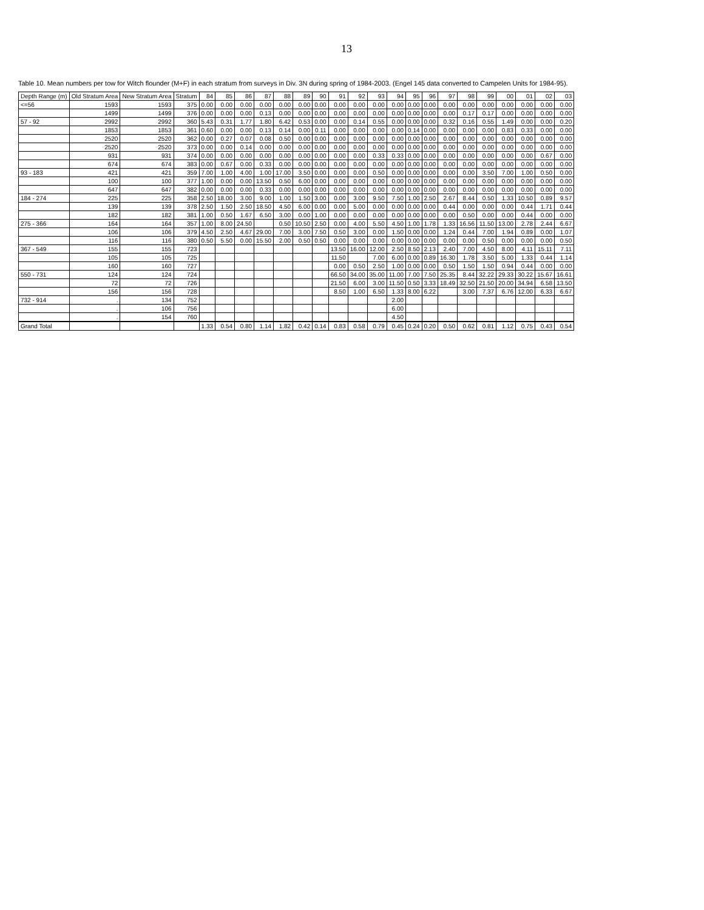13
Table 10. Mean numbers per tow for Witch flounder (M+F) in each stratum from surveys in Div. 3N during spring of 1984-2003. (Engel 145 data converted to Campelen Units for 1984-95).
| Depth Range (m) | Old Stratum Area | New Stratum Area | Stratum | 84 | 85 | 86 | 87 | 88 | 89 | 90 | 91 | 92 | 93 | 94 | 95 | 96 | 97 | 98 | 99 | 00 | 01 | 02 | 03 |
| --- | --- | --- | --- | --- | --- | --- | --- | --- | --- | --- | --- | --- | --- | --- | --- | --- | --- | --- | --- | --- | --- | --- | --- |
| <=56 | 1593 | 1593 | 375 | 0.00 | 0.00 | 0.00 | 0.00 | 0.00 | 0.00 | 0.00 | 0.00 | 0.00 | 0.00 | 0.00 | 0.00 | 0.00 | 0.00 | 0.00 | 0.00 | 0.00 | 0.00 | 0.00 | 0.00 |
| | 1499 | 1499 | 376 | 0.00 | 0.00 | 0.00 | 0.13 | 0.00 | 0.00 | 0.00 | 0.00 | 0.00 | 0.00 | 0.00 | 0.00 | 0.00 | 0.00 | 0.17 | 0.17 | 0.00 | 0.00 | 0.00 | 0.00 |
| 57 - 92 | 2992 | 2992 | 360 | 5.43 | 0.31 | 1.77 | 1.80 | 6.42 | 0.53 | 0.00 | 0.00 | 0.14 | 0.55 | 0.00 | 0.00 | 0.00 | 0.32 | 0.16 | 0.55 | 1.49 | 0.00 | 0.00 | 0.20 |
| | 1853 | 1853 | 361 | 0.60 | 0.00 | 0.00 | 0.13 | 0.14 | 0.00 | 0.11 | 0.00 | 0.00 | 0.00 | 0.00 | 0.14 | 0.00 | 0.00 | 0.00 | 0.00 | 0.83 | 0.33 | 0.00 | 0.00 |
| | 2520 | 2520 | 362 | 0.00 | 0.27 | 0.07 | 0.08 | 0.50 | 0.00 | 0.00 | 0.00 | 0.00 | 0.00 | 0.00 | 0.00 | 0.00 | 0.00 | 0.00 | 0.00 | 0.00 | 0.00 | 0.00 | 0.00 |
| | 2520 | 2520 | 373 | 0.00 | 0.00 | 0.14 | 0.00 | 0.00 | 0.00 | 0.00 | 0.00 | 0.00 | 0.00 | 0.00 | 0.00 | 0.00 | 0.00 | 0.00 | 0.00 | 0.00 | 0.00 | 0.00 | 0.00 |
| | 931 | 931 | 374 | 0.00 | 0.00 | 0.00 | 0.00 | 0.00 | 0.00 | 0.00 | 0.00 | 0.00 | 0.33 | 0.33 | 0.00 | 0.00 | 0.00 | 0.00 | 0.00 | 0.00 | 0.00 | 0.67 | 0.00 |
| | 674 | 674 | 383 | 0.00 | 0.67 | 0.00 | 0.33 | 0.00 | 0.00 | 0.00 | 0.00 | 0.00 | 0.00 | 0.00 | 0.00 | 0.00 | 0.00 | 0.00 | 0.00 | 0.00 | 0.00 | 0.00 | 0.00 |
| 93 - 183 | 421 | 421 | 359 | 7.00 | 1.00 | 4.00 | 1.00 | 17.00 | 3.50 | 0.00 | 0.00 | 0.00 | 0.50 | 0.00 | 0.00 | 0.00 | 0.00 | 0.00 | 3.50 | 7.00 | 1.00 | 0.50 | 0.00 |
| | 100 | 100 | 377 | 1.00 | 0.00 | 0.00 | 13.50 | 0.50 | 6.00 | 0.00 | 0.00 | 0.00 | 0.00 | 0.00 | 0.00 | 0.00 | 0.00 | 0.00 | 0.00 | 0.00 | 0.00 | 0.00 | 0.00 |
| | 647 | 647 | 382 | 0.00 | 0.00 | 0.00 | 0.33 | 0.00 | 0.00 | 0.00 | 0.00 | 0.00 | 0.00 | 0.00 | 0.00 | 0.00 | 0.00 | 0.00 | 0.00 | 0.00 | 0.00 | 0.00 | 0.00 |
| 184 - 274 | 225 | 225 | 358 | 2.50 | 18.00 | 3.00 | 9.00 | 1.00 | 1.50 | 3.00 | 0.00 | 3.00 | 9.50 | 7.50 | 1.00 | 2.50 | 2.67 | 8.44 | 0.50 | 1.33 | 10.50 | 0.89 | 9.57 |
| | 139 | 139 | 378 | 2.50 | 1.50 | 2.50 | 18.50 | 4.50 | 6.00 | 0.00 | 0.00 | 5.00 | 0.00 | 0.00 | 0.00 | 0.00 | 0.44 | 0.00 | 0.00 | 0.00 | 0.44 | 1.71 | 0.44 |
| | 182 | 182 | 381 | 1.00 | 0.50 | 1.67 | 6.50 | 3.00 | 0.00 | 1.00 | 0.00 | 0.00 | 0.00 | 0.00 | 0.00 | 0.00 | 0.00 | 0.50 | 0.00 | 0.00 | 0.44 | 0.00 | 0.00 |
| 275 - 366 | 164 | 164 | 357 | 1.00 | 8.00 | 24.50 | | 0.50 | 10.50 | 2.50 | 0.00 | 4.00 | 5.50 | 4.50 | 1.00 | 1.78 | 1.33 | 16.56 | 11.50 | 13.00 | 2.78 | 2.44 | 6.67 |
| | 106 | 106 | 379 | 4.50 | 2.50 | 4.67 | 29.00 | 7.00 | 3.00 | 7.50 | 0.50 | 3.00 | 0.00 | 1.50 | 0.00 | 0.00 | 1.24 | 0.44 | 7.00 | 1.94 | 0.89 | 0.00 | 1.07 |
| | 116 | 116 | 380 | 0.50 | 5.50 | 0.00 | 15.50 | 2.00 | 0.50 | 0.50 | 0.00 | 0.00 | 0.00 | 0.00 | 0.00 | 0.00 | 0.00 | 0.00 | 0.50 | 0.00 | 0.00 | 0.00 | 0.50 |
| 367 - 549 | 155 | 155 | 723 | | | | | | | | 13.50 | 16.00 | 12.00 | 2.50 | 8.50 | 2.13 | 2.40 | 7.00 | 4.50 | 8.00 | 4.11 | 15.11 | 7.11 |
| | 105 | 105 | 725 | | | | | | | | 11.50 | | 7.00 | 6.00 | 0.00 | 0.89 | 16.30 | 1.78 | 3.50 | 5.00 | 1.33 | 0.44 | 1.14 |
| | 160 | 160 | 727 | | | | | | | | 0.00 | 0.50 | 2.50 | 1.00 | 0.00 | 0.00 | 0.50 | 1.50 | 1.50 | 0.94 | 0.44 | 0.00 | 0.00 |
| 550 - 731 | 124 | 124 | 724 | | | | | | | | 66.50 | 34.00 | 35.00 | 11.00 | 7.00 | 7.50 | 25.35 | 8.44 | 32.22 | 29.33 | 30.22 | 15.67 | 16.61 |
| | 72 | 72 | 726 | | | | | | | | 21.50 | 6.00 | 3.00 | 11.50 | 0.50 | 3.33 | 18.49 | 32.50 | 21.50 | 20.00 | 34.94 | 6.58 | 13.50 |
| | 156 | 156 | 728 | | | | | | | | 8.50 | 1.00 | 6.50 | 1.33 | 8.00 | 6.22 | | 3.00 | 7.37 | 6.76 | 12.00 | 6.33 | 6.67 |
| 732 - 914 | . | 134 | 752 | | | | | | | | | | | 2.00 | | | | | | | | | |
| | . | 106 | 756 | | | | | | | | | | | 6.00 | | | | | | | | | |
| | . | 154 | 760 | | | | | | | | | | | 4.50 | | | | | | | | | |
| Grand Total | | | | 1.33 | 0.54 | 0.80 | 1.14 | 1.82 | 0.42 | 0.14 | 0.83 | 0.58 | 0.79 | 0.45 | 0.24 | 0.20 | 0.50 | 0.62 | 0.81 | 1.12 | 0.75 | 0.43 | 0.54 |